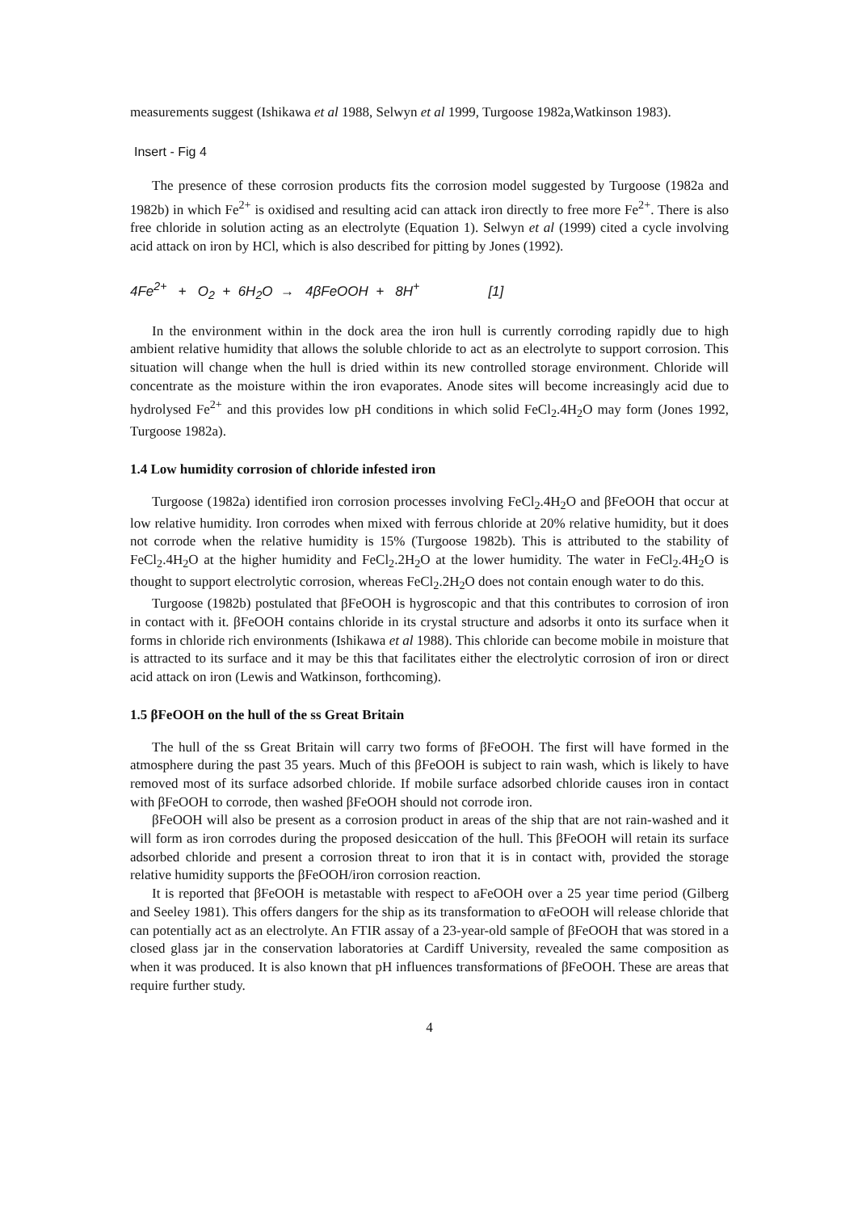measurements suggest (Ishikawa et al 1988, Selwyn et al 1999, Turgoose 1982a,Watkinson 1983).
Insert - Fig 4
The presence of these corrosion products fits the corrosion model suggested by Turgoose (1982a and 1982b) in which Fe<sup>2+</sup> is oxidised and resulting acid can attack iron directly to free more Fe<sup>2+</sup>. There is also free chloride in solution acting as an electrolyte (Equation 1). Selwyn et al (1999) cited a cycle involving acid attack on iron by HCl, which is also described for pitting by Jones (1992).
4Fe<sup>2+</sup> + O<sub>2</sub> + 6H<sub>2</sub>O → 4βFeOOH + 8H<sup>+</sup> [1]
In the environment within in the dock area the iron hull is currently corroding rapidly due to high ambient relative humidity that allows the soluble chloride to act as an electrolyte to support corrosion. This situation will change when the hull is dried within its new controlled storage environment. Chloride will concentrate as the moisture within the iron evaporates. Anode sites will become increasingly acid due to hydrolysed Fe<sup>2+</sup> and this provides low pH conditions in which solid FeCl<sub>2</sub>.4H<sub>2</sub>O may form (Jones 1992, Turgoose 1982a).
1.4 Low humidity corrosion of chloride infested iron
Turgoose (1982a) identified iron corrosion processes involving FeCl<sub>2</sub>.4H<sub>2</sub>O and βFeOOH that occur at low relative humidity. Iron corrodes when mixed with ferrous chloride at 20% relative humidity, but it does not corrode when the relative humidity is 15% (Turgoose 1982b). This is attributed to the stability of FeCl<sub>2</sub>.4H<sub>2</sub>O at the higher humidity and FeCl<sub>2</sub>.2H<sub>2</sub>O at the lower humidity. The water in FeCl<sub>2</sub>.4H<sub>2</sub>O is thought to support electrolytic corrosion, whereas FeCl<sub>2</sub>.2H<sub>2</sub>O does not contain enough water to do this.
Turgoose (1982b) postulated that βFeOOH is hygroscopic and that this contributes to corrosion of iron in contact with it. βFeOOH contains chloride in its crystal structure and adsorbs it onto its surface when it forms in chloride rich environments (Ishikawa et al 1988). This chloride can become mobile in moisture that is attracted to its surface and it may be this that facilitates either the electrolytic corrosion of iron or direct acid attack on iron (Lewis and Watkinson, forthcoming).
1.5 βFeOOH on the hull of the ss Great Britain
The hull of the ss Great Britain will carry two forms of βFeOOH. The first will have formed in the atmosphere during the past 35 years. Much of this βFeOOH is subject to rain wash, which is likely to have removed most of its surface adsorbed chloride. If mobile surface adsorbed chloride causes iron in contact with βFeOOH to corrode, then washed βFeOOH should not corrode iron.
βFeOOH will also be present as a corrosion product in areas of the ship that are not rain-washed and it will form as iron corrodes during the proposed desiccation of the hull. This βFeOOH will retain its surface adsorbed chloride and present a corrosion threat to iron that it is in contact with, provided the storage relative humidity supports the βFeOOH/iron corrosion reaction.
It is reported that βFeOOH is metastable with respect to aFeOOH over a 25 year time period (Gilberg and Seeley 1981). This offers dangers for the ship as its transformation to αFeOOH will release chloride that can potentially act as an electrolyte. An FTIR assay of a 23-year-old sample of βFeOOH that was stored in a closed glass jar in the conservation laboratories at Cardiff University, revealed the same composition as when it was produced. It is also known that pH influences transformations of βFeOOH. These are areas that require further study.
4